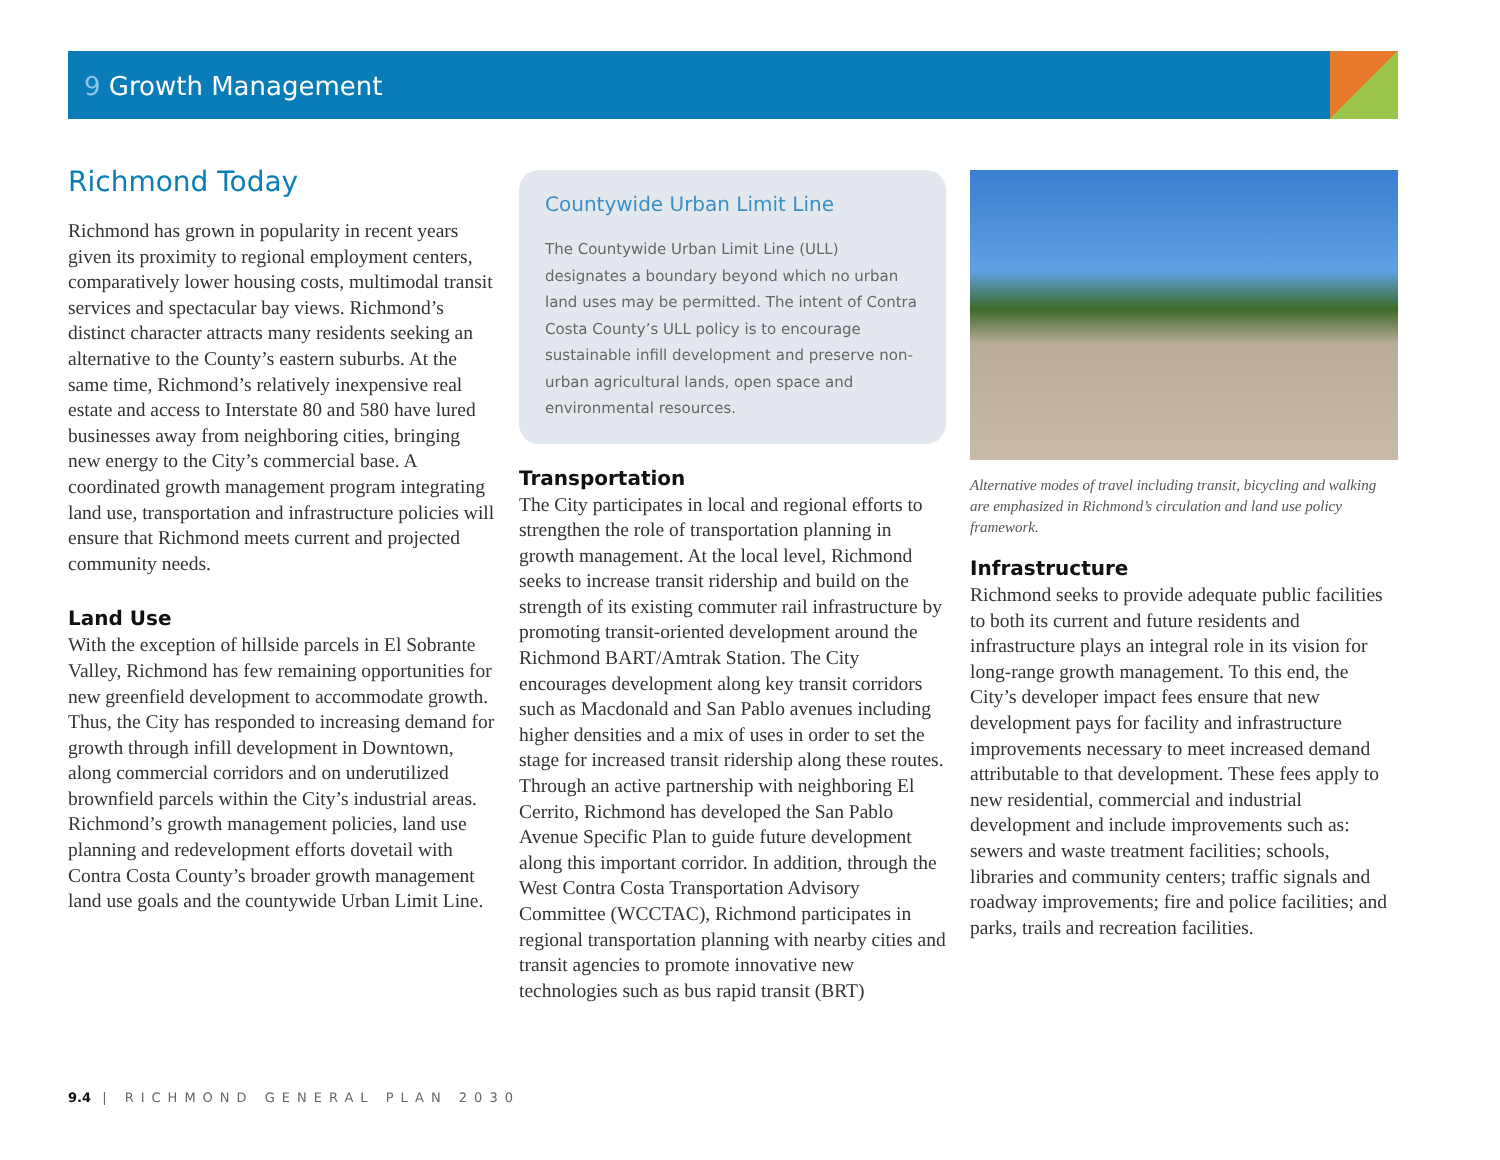9 Growth Management
Richmond Today
Richmond has grown in popularity in recent years given its proximity to regional employment centers, comparatively lower housing costs, multimodal transit services and spectacular bay views. Richmond’s distinct character attracts many residents seeking an alternative to the County’s eastern suburbs. At the same time, Richmond’s relatively inexpensive real estate and access to Interstate 80 and 580 have lured businesses away from neighboring cities, bringing new energy to the City’s commercial base. A coordinated growth management program integrating land use, transportation and infrastructure policies will ensure that Richmond meets current and projected community needs.
Land Use
With the exception of hillside parcels in El Sobrante Valley, Richmond has few remaining opportunities for new greenfield development to accommodate growth. Thus, the City has responded to increasing demand for growth through infill development in Downtown, along commercial corridors and on underutilized brownfield parcels within the City’s industrial areas. Richmond’s growth management policies, land use planning and redevelopment efforts dovetail with Contra Costa County’s broader growth management land use goals and the countywide Urban Limit Line.
Countywide Urban Limit Line
The Countywide Urban Limit Line (ULL) designates a boundary beyond which no urban land uses may be permitted. The intent of Contra Costa County’s ULL policy is to encourage sustainable infill development and preserve non-urban agricultural lands, open space and environmental resources.
Transportation
The City participates in local and regional efforts to strengthen the role of transportation planning in growth management. At the local level, Richmond seeks to increase transit ridership and build on the strength of its existing commuter rail infrastructure by promoting transit-oriented development around the Richmond BART/Amtrak Station. The City encourages development along key transit corridors such as Macdonald and San Pablo avenues including higher densities and a mix of uses in order to set the stage for increased transit ridership along these routes. Through an active partnership with neighboring El Cerrito, Richmond has developed the San Pablo Avenue Specific Plan to guide future development along this important corridor. In addition, through the West Contra Costa Transportation Advisory Committee (WCCTAC), Richmond participates in regional transportation planning with nearby cities and transit agencies to promote innovative new technologies such as bus rapid transit (BRT)
Alternative modes of travel including transit, bicycling and walking are emphasized in Richmond’s circulation and land use policy framework.
Infrastructure
Richmond seeks to provide adequate public facilities to both its current and future residents and infrastructure plays an integral role in its vision for long-range growth management. To this end, the City’s developer impact fees ensure that new development pays for facility and infrastructure improvements necessary to meet increased demand attributable to that development. These fees apply to new residential, commercial and industrial development and include improvements such as: sewers and waste treatment facilities; schools, libraries and community centers; traffic signals and roadway improvements; fire and police facilities; and parks, trails and recreation facilities.
9.4 | RICHMOND GENERAL PLAN 2030